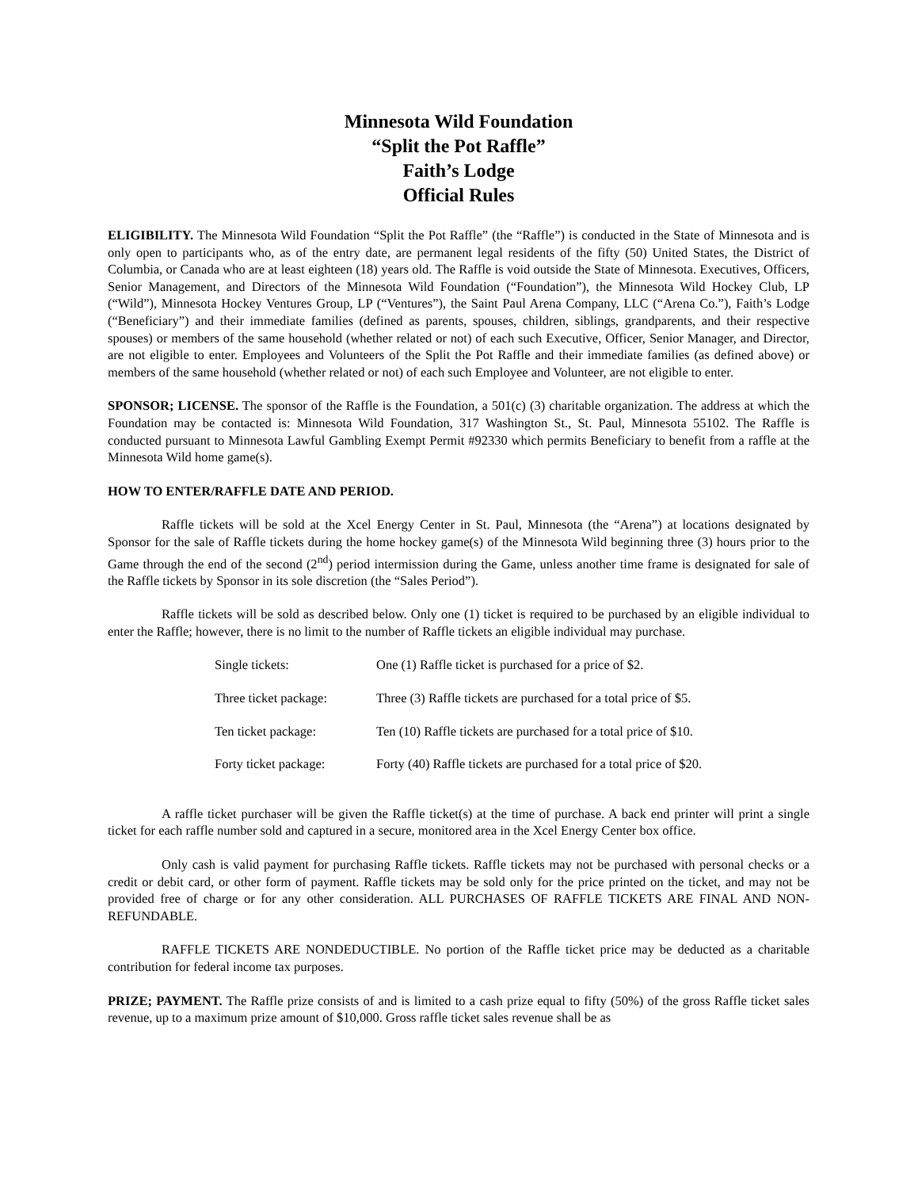Minnesota Wild Foundation
“Split the Pot Raffle”
Faith’s Lodge
Official Rules
ELIGIBILITY. The Minnesota Wild Foundation “Split the Pot Raffle” (the “Raffle”) is conducted in the State of Minnesota and is only open to participants who, as of the entry date, are permanent legal residents of the fifty (50) United States, the District of Columbia, or Canada who are at least eighteen (18) years old. The Raffle is void outside the State of Minnesota. Executives, Officers, Senior Management, and Directors of the Minnesota Wild Foundation (“Foundation”), the Minnesota Wild Hockey Club, LP (“Wild”), Minnesota Hockey Ventures Group, LP (“Ventures”), the Saint Paul Arena Company, LLC (“Arena Co.”), Faith’s Lodge (“Beneficiary”) and their immediate families (defined as parents, spouses, children, siblings, grandparents, and their respective spouses) or members of the same household (whether related or not) of each such Executive, Officer, Senior Manager, and Director, are not eligible to enter. Employees and Volunteers of the Split the Pot Raffle and their immediate families (as defined above) or members of the same household (whether related or not) of each such Employee and Volunteer, are not eligible to enter.
SPONSOR; LICENSE. The sponsor of the Raffle is the Foundation, a 501(c) (3) charitable organization. The address at which the Foundation may be contacted is: Minnesota Wild Foundation, 317 Washington St., St. Paul, Minnesota 55102. The Raffle is conducted pursuant to Minnesota Lawful Gambling Exempt Permit #92330 which permits Beneficiary to benefit from a raffle at the Minnesota Wild home game(s).
HOW TO ENTER/RAFFLE DATE AND PERIOD.
Raffle tickets will be sold at the Xcel Energy Center in St. Paul, Minnesota (the “Arena”) at locations designated by Sponsor for the sale of Raffle tickets during the home hockey game(s) of the Minnesota Wild beginning three (3) hours prior to the Game through the end of the second (2<sup>nd</sup>) period intermission during the Game, unless another time frame is designated for sale of the Raffle tickets by Sponsor in its sole discretion (the “Sales Period”).
Raffle tickets will be sold as described below. Only one (1) ticket is required to be purchased by an eligible individual to enter the Raffle; however, there is no limit to the number of Raffle tickets an eligible individual may purchase.
| Single tickets: | One (1) Raffle ticket is purchased for a price of $2. |
| Three ticket package: | Three (3) Raffle tickets are purchased for a total price of $5. |
| Ten ticket package: | Ten (10) Raffle tickets are purchased for a total price of $10. |
| Forty ticket package: | Forty (40) Raffle tickets are purchased for a total price of $20. |
A raffle ticket purchaser will be given the Raffle ticket(s) at the time of purchase. A back end printer will print a single ticket for each raffle number sold and captured in a secure, monitored area in the Xcel Energy Center box office.
Only cash is valid payment for purchasing Raffle tickets. Raffle tickets may not be purchased with personal checks or a credit or debit card, or other form of payment. Raffle tickets may be sold only for the price printed on the ticket, and may not be provided free of charge or for any other consideration. ALL PURCHASES OF RAFFLE TICKETS ARE FINAL AND NON-REFUNDABLE.
RAFFLE TICKETS ARE NONDEDUCTIBLE. No portion of the Raffle ticket price may be deducted as a charitable contribution for federal income tax purposes.
PRIZE; PAYMENT. The Raffle prize consists of and is limited to a cash prize equal to fifty (50%) of the gross Raffle ticket sales revenue, up to a maximum prize amount of $10,000. Gross raffle ticket sales revenue shall be as